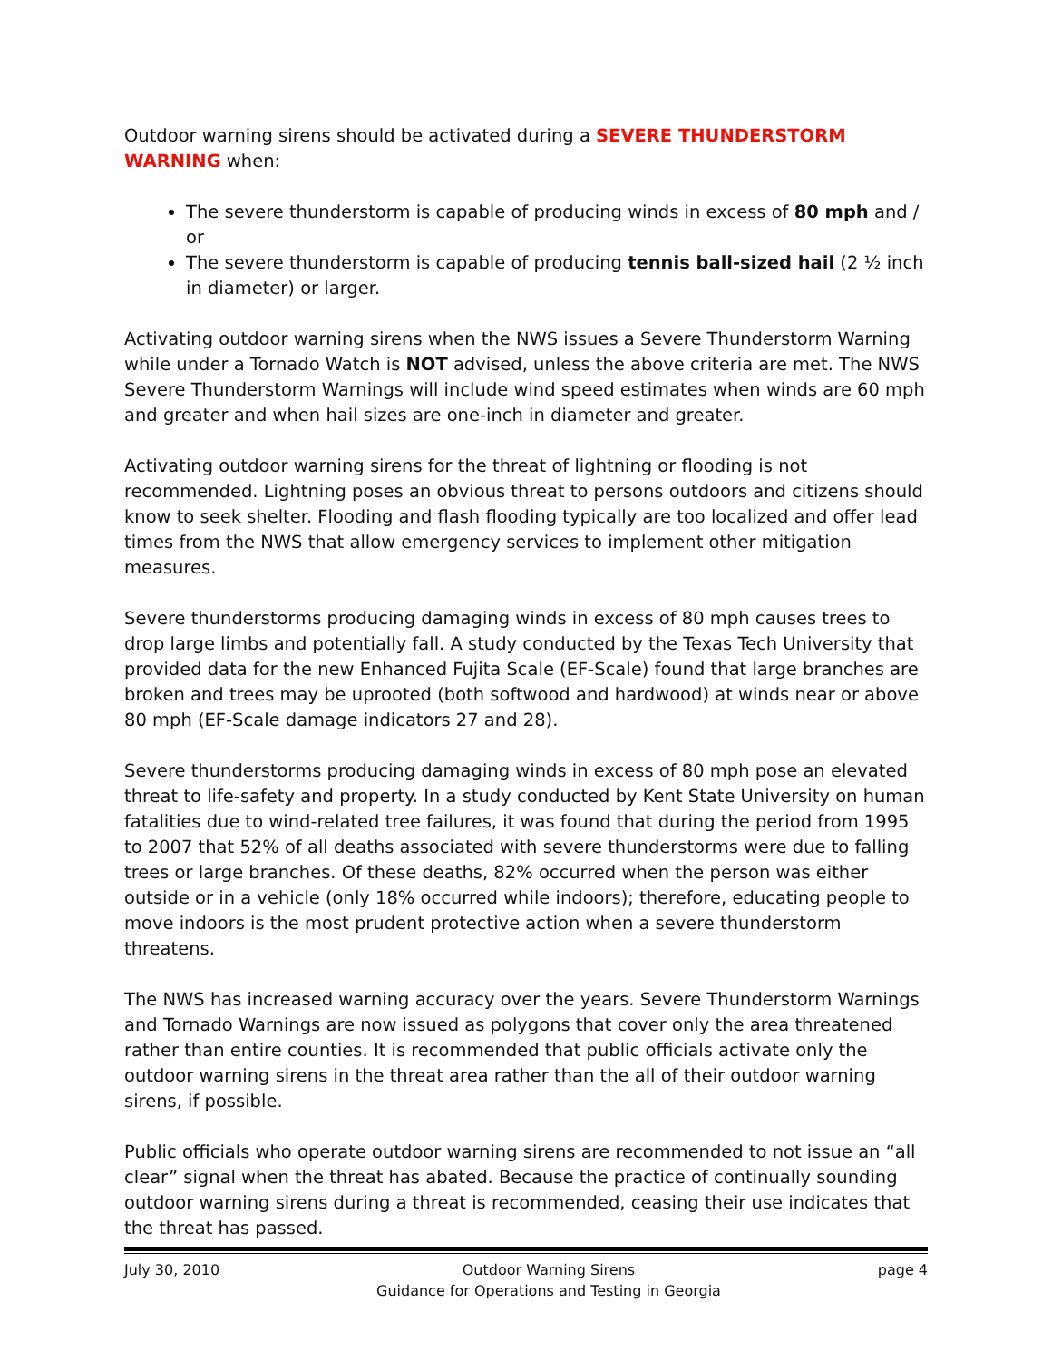Outdoor warning sirens should be activated during a SEVERE THUNDERSTORM WARNING when:
The severe thunderstorm is capable of producing winds in excess of 80 mph and / or
The severe thunderstorm is capable of producing tennis ball-sized hail (2 ½ inch in diameter) or larger.
Activating outdoor warning sirens when the NWS issues a Severe Thunderstorm Warning while under a Tornado Watch is NOT advised, unless the above criteria are met. The NWS Severe Thunderstorm Warnings will include wind speed estimates when winds are 60 mph and greater and when hail sizes are one-inch in diameter and greater.
Activating outdoor warning sirens for the threat of lightning or flooding is not recommended. Lightning poses an obvious threat to persons outdoors and citizens should know to seek shelter. Flooding and flash flooding typically are too localized and offer lead times from the NWS that allow emergency services to implement other mitigation measures.
Severe thunderstorms producing damaging winds in excess of 80 mph causes trees to drop large limbs and potentially fall. A study conducted by the Texas Tech University that provided data for the new Enhanced Fujita Scale (EF-Scale) found that large branches are broken and trees may be uprooted (both softwood and hardwood) at winds near or above 80 mph (EF-Scale damage indicators 27 and 28).
Severe thunderstorms producing damaging winds in excess of 80 mph pose an elevated threat to life-safety and property. In a study conducted by Kent State University on human fatalities due to wind-related tree failures, it was found that during the period from 1995 to 2007 that 52% of all deaths associated with severe thunderstorms were due to falling trees or large branches. Of these deaths, 82% occurred when the person was either outside or in a vehicle (only 18% occurred while indoors); therefore, educating people to move indoors is the most prudent protective action when a severe thunderstorm threatens.
The NWS has increased warning accuracy over the years. Severe Thunderstorm Warnings and Tornado Warnings are now issued as polygons that cover only the area threatened rather than entire counties. It is recommended that public officials activate only the outdoor warning sirens in the threat area rather than the all of their outdoor warning sirens, if possible.
Public officials who operate outdoor warning sirens are recommended to not issue an “all clear” signal when the threat has abated. Because the practice of continually sounding outdoor warning sirens during a threat is recommended, ceasing their use indicates that the threat has passed.
July 30, 2010 Outdoor Warning Sirens
Guidance for Operations and Testing in Georgia page 4